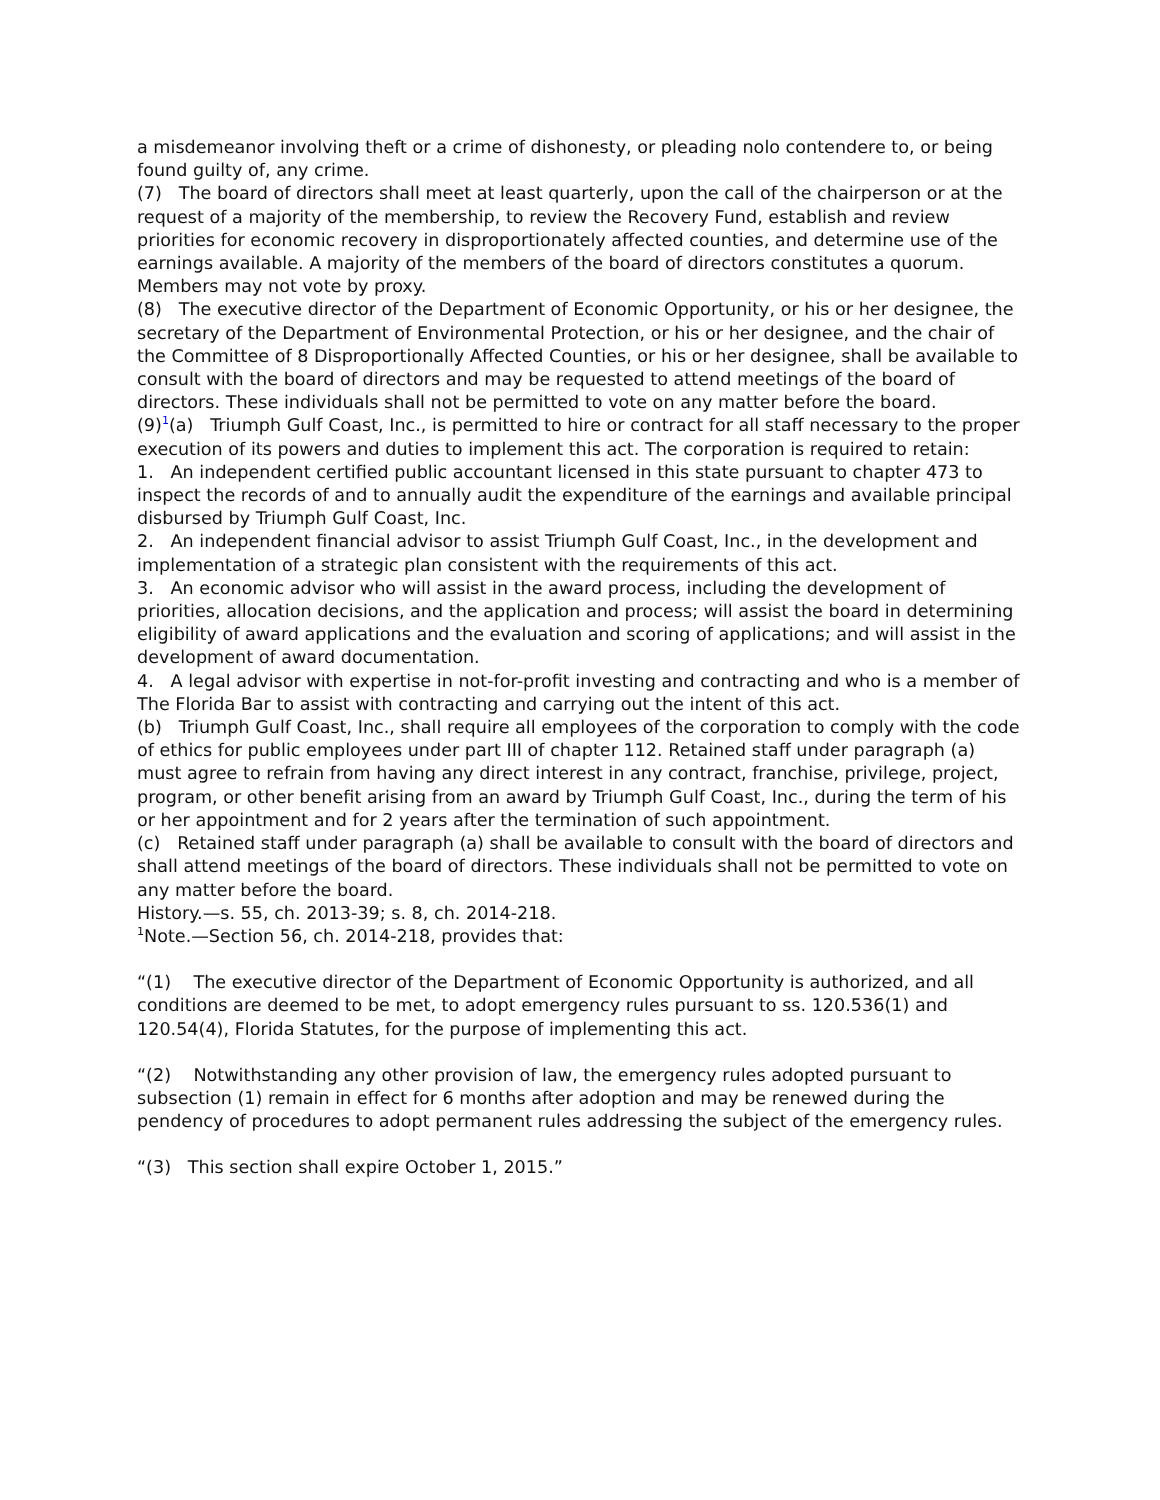a misdemeanor involving theft or a crime of dishonesty, or pleading nolo contendere to, or being found guilty of, any crime.
(7) The board of directors shall meet at least quarterly, upon the call of the chairperson or at the request of a majority of the membership, to review the Recovery Fund, establish and review priorities for economic recovery in disproportionately affected counties, and determine use of the earnings available. A majority of the members of the board of directors constitutes a quorum. Members may not vote by proxy.
(8) The executive director of the Department of Economic Opportunity, or his or her designee, the secretary of the Department of Environmental Protection, or his or her designee, and the chair of the Committee of 8 Disproportionally Affected Counties, or his or her designee, shall be available to consult with the board of directors and may be requested to attend meetings of the board of directors. These individuals shall not be permitted to vote on any matter before the board.
(9)<sup>1</sup>(a) Triumph Gulf Coast, Inc., is permitted to hire or contract for all staff necessary to the proper execution of its powers and duties to implement this act. The corporation is required to retain:
1. An independent certified public accountant licensed in this state pursuant to chapter 473 to inspect the records of and to annually audit the expenditure of the earnings and available principal disbursed by Triumph Gulf Coast, Inc.
2. An independent financial advisor to assist Triumph Gulf Coast, Inc., in the development and implementation of a strategic plan consistent with the requirements of this act.
3. An economic advisor who will assist in the award process, including the development of priorities, allocation decisions, and the application and process; will assist the board in determining eligibility of award applications and the evaluation and scoring of applications; and will assist in the development of award documentation.
4. A legal advisor with expertise in not-for-profit investing and contracting and who is a member of The Florida Bar to assist with contracting and carrying out the intent of this act.
(b) Triumph Gulf Coast, Inc., shall require all employees of the corporation to comply with the code of ethics for public employees under part III of chapter 112. Retained staff under paragraph (a) must agree to refrain from having any direct interest in any contract, franchise, privilege, project, program, or other benefit arising from an award by Triumph Gulf Coast, Inc., during the term of his or her appointment and for 2 years after the termination of such appointment.
(c) Retained staff under paragraph (a) shall be available to consult with the board of directors and shall attend meetings of the board of directors. These individuals shall not be permitted to vote on any matter before the board.
History.—s. 55, ch. 2013-39; s. 8, ch. 2014-218.
<sup>1</sup> Note.—Section 56, ch. 2014-218, provides that:
“(1) The executive director of the Department of Economic Opportunity is authorized, and all conditions are deemed to be met, to adopt emergency rules pursuant to ss. 120.536(1) and 120.54(4), Florida Statutes, for the purpose of implementing this act.
“(2) Notwithstanding any other provision of law, the emergency rules adopted pursuant to subsection (1) remain in effect for 6 months after adoption and may be renewed during the pendency of procedures to adopt permanent rules addressing the subject of the emergency rules.
“(3) This section shall expire October 1, 2015.”